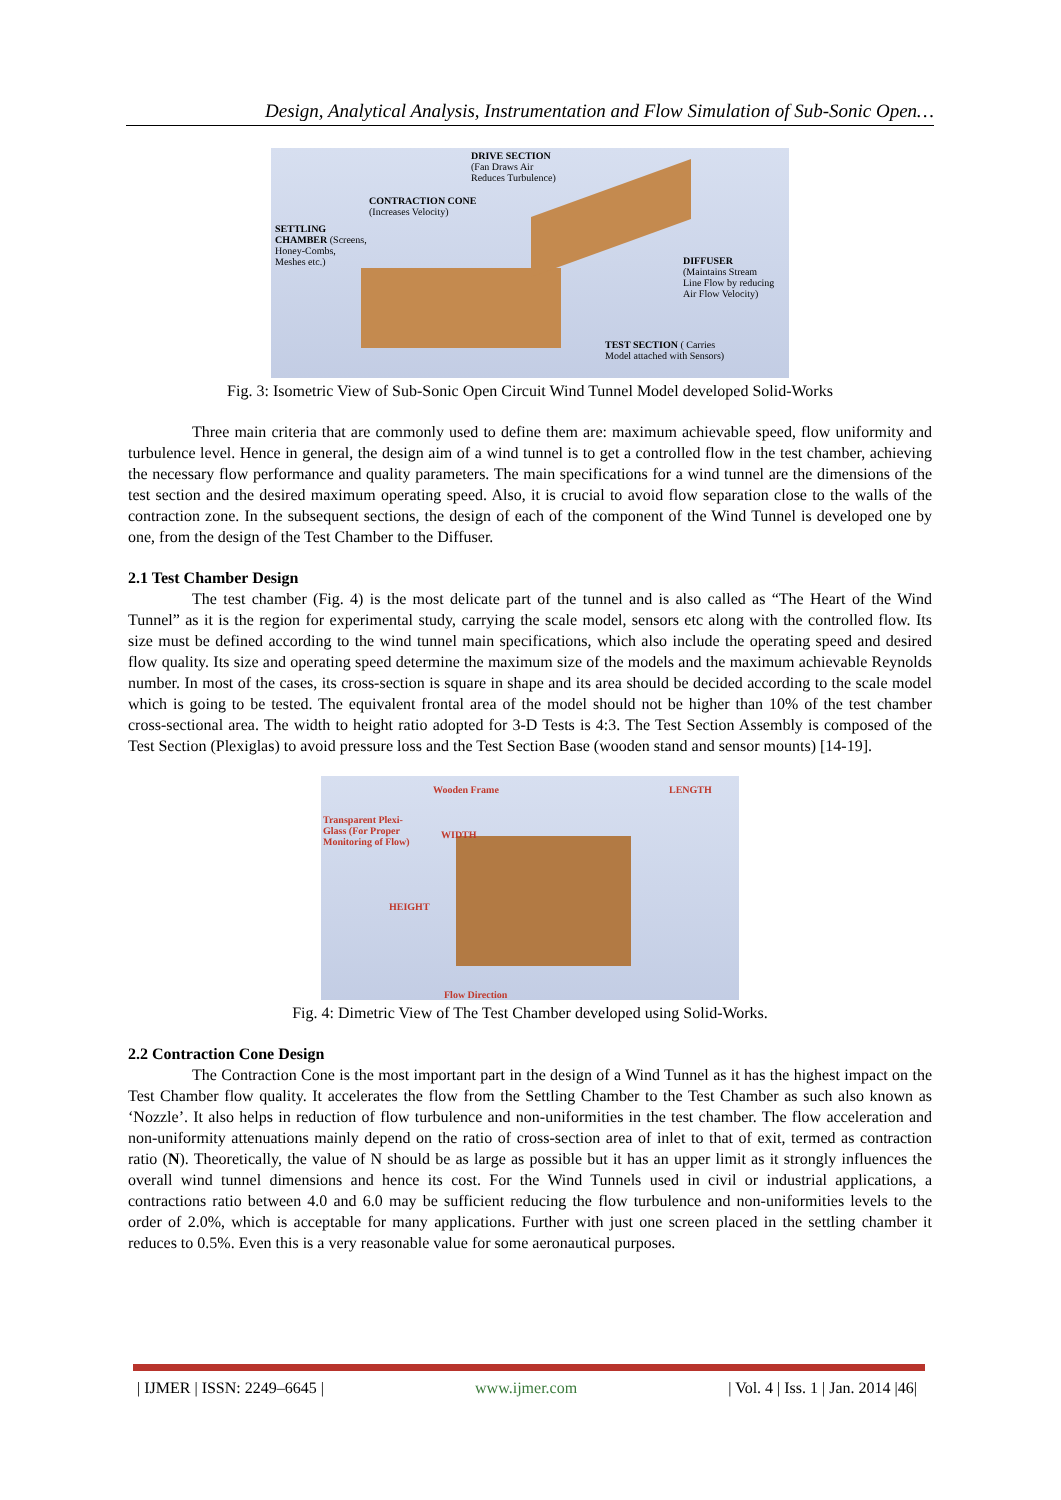Design, Analytical Analysis, Instrumentation and Flow Simulation of Sub-Sonic Open…
DRIVE SECTION
(Fan Draws Air
Reduces Turbulence)
CONTRACTION CONE
(Increases Velocity)
SETTLING
CHAMBER (Screens,
Honey-Combs,
Meshes etc.)
DIFFUSER
(Maintains Stream
Line Flow by reducing
Air Flow Velocity)
TEST SECTION ( Carries
Model attached with Sensors)
Fig. 3: Isometric View of Sub-Sonic Open Circuit Wind Tunnel Model developed Solid-Works
Three main criteria that are commonly used to define them are: maximum achievable speed, flow uniformity and turbulence level. Hence in general, the design aim of a wind tunnel is to get a controlled flow in the test chamber, achieving the necessary flow performance and quality parameters. The main specifications for a wind tunnel are the dimensions of the test section and the desired maximum operating speed. Also, it is crucial to avoid flow separation close to the walls of the contraction zone. In the subsequent sections, the design of each of the component of the Wind Tunnel is developed one by one, from the design of the Test Chamber to the Diffuser.
2.1 Test Chamber Design
The test chamber (Fig. 4) is the most delicate part of the tunnel and is also called as “The Heart of the Wind Tunnel” as it is the region for experimental study, carrying the scale model, sensors etc along with the controlled flow. Its size must be defined according to the wind tunnel main specifications, which also include the operating speed and desired flow quality. Its size and operating speed determine the maximum size of the models and the maximum achievable Reynolds number. In most of the cases, its cross-section is square in shape and its area should be decided according to the scale model which is going to be tested. The equivalent frontal area of the model should not be higher than 10% of the test chamber cross-sectional area. The width to height ratio adopted for 3-D Tests is 4:3. The Test Section Assembly is composed of the Test Section (Plexiglas) to avoid pressure loss and the Test Section Base (wooden stand and sensor mounts) [14-19].
Wooden Frame LENGTH
Transparent Plexi-
Glass (For Proper
Monitoring of Flow)
WIDTH
HEIGHT
Flow Direction
Fig. 4: Dimetric View of The Test Chamber developed using Solid-Works.
2.2 Contraction Cone Design
The Contraction Cone is the most important part in the design of a Wind Tunnel as it has the highest impact on the Test Chamber flow quality. It accelerates the flow from the Settling Chamber to the Test Chamber as such also known as ‘Nozzle’. It also helps in reduction of flow turbulence and non-uniformities in the test chamber. The flow acceleration and non-uniformity attenuations mainly depend on the ratio of cross-section area of inlet to that of exit, termed as contraction ratio (N). Theoretically, the value of N should be as large as possible but it has an upper limit as it strongly influences the overall wind tunnel dimensions and hence its cost. For the Wind Tunnels used in civil or industrial applications, a contractions ratio between 4.0 and 6.0 may be sufficient reducing the flow turbulence and non-uniformities levels to the order of 2.0%, which is acceptable for many applications. Further with just one screen placed in the settling chamber it reduces to 0.5%. Even this is a very reasonable value for some aeronautical purposes.
| IJMER | ISSN: 2249–6645 | www.ijmer.com | Vol. 4 | Iss. 1 | Jan. 2014 |46|